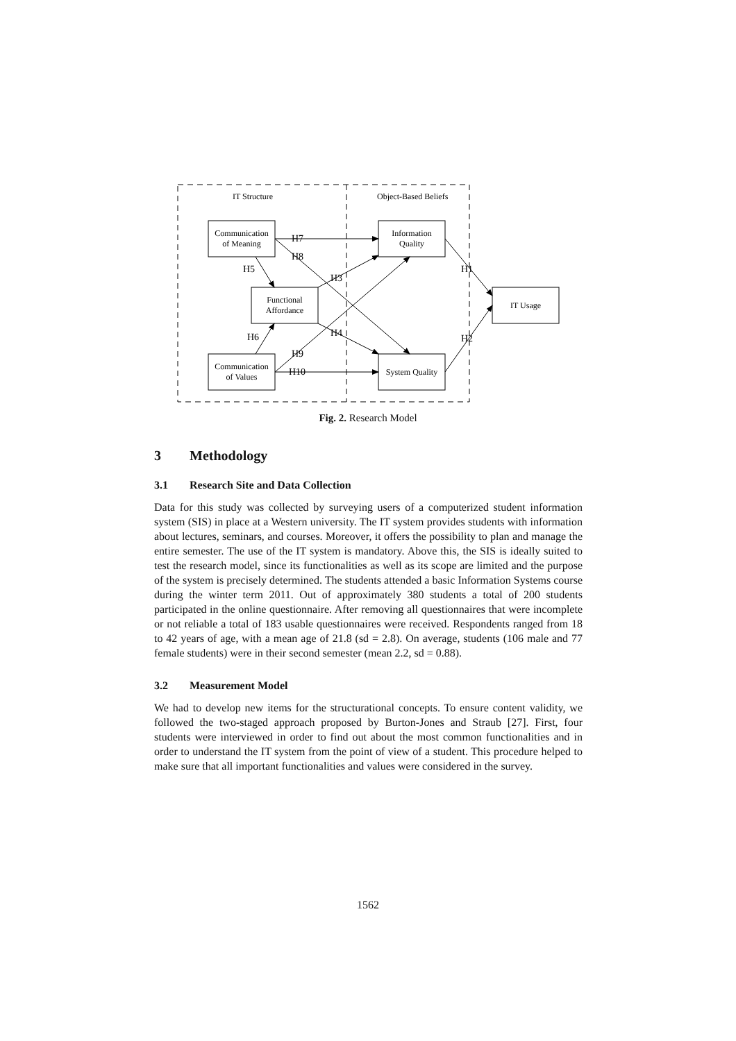IT Structure
Object-Based Beliefs
Communication
of Meaning
Information
Quality
Functional
Affordance
Communication
of Values
System Quality
IT Usage
H7
H8
H5
H3
H1
H6
H4
H2
H9
H10
Fig. 2. Research Model
3 Methodology
3.1 Research Site and Data Collection
Data for this study was collected by surveying users of a computerized student information system (SIS) in place at a Western university. The IT system provides students with information about lectures, seminars, and courses. Moreover, it offers the possibility to plan and manage the entire semester. The use of the IT system is mandatory. Above this, the SIS is ideally suited to test the research model, since its functionalities as well as its scope are limited and the purpose of the system is precisely determined. The students attended a basic Information Systems course during the winter term 2011. Out of approximately 380 students a total of 200 students participated in the online questionnaire. After removing all questionnaires that were incomplete or not reliable a total of 183 usable questionnaires were received. Respondents ranged from 18 to 42 years of age, with a mean age of 21.8 (sd = 2.8). On average, students (106 male and 77 female students) were in their second semester (mean 2.2, sd = 0.88).
3.2 Measurement Model
We had to develop new items for the structurational concepts. To ensure content validity, we followed the two-staged approach proposed by Burton-Jones and Straub [27]. First, four students were interviewed in order to find out about the most common functionalities and in order to understand the IT system from the point of view of a student. This procedure helped to make sure that all important functionalities and values were considered in the survey.
1562